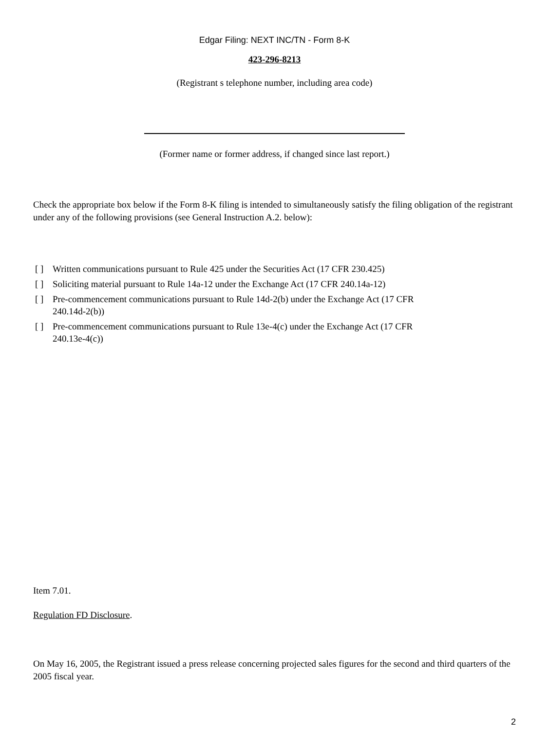Edgar Filing: NEXT INC/TN - Form 8-K
423-296-8213
(Registrant s telephone number, including area code)
(Former name or former address, if changed since last report.)
Check the appropriate box below if the Form 8-K filing is intended to simultaneously satisfy the filing obligation of the registrant under any of the following provisions (see General Instruction A.2. below):
[ ] Written communications pursuant to Rule 425 under the Securities Act (17 CFR 230.425)
[ ] Soliciting material pursuant to Rule 14a-12 under the Exchange Act (17 CFR 240.14a-12)
[ ] Pre-commencement communications pursuant to Rule 14d-2(b) under the Exchange Act (17 CFR 240.14d-2(b))
[ ] Pre-commencement communications pursuant to Rule 13e-4(c) under the Exchange Act (17 CFR 240.13e-4(c))
Item 7.01.
Regulation FD Disclosure.
On May 16, 2005, the Registrant issued a press release concerning projected sales figures for the second and third quarters of the 2005 fiscal year.
2